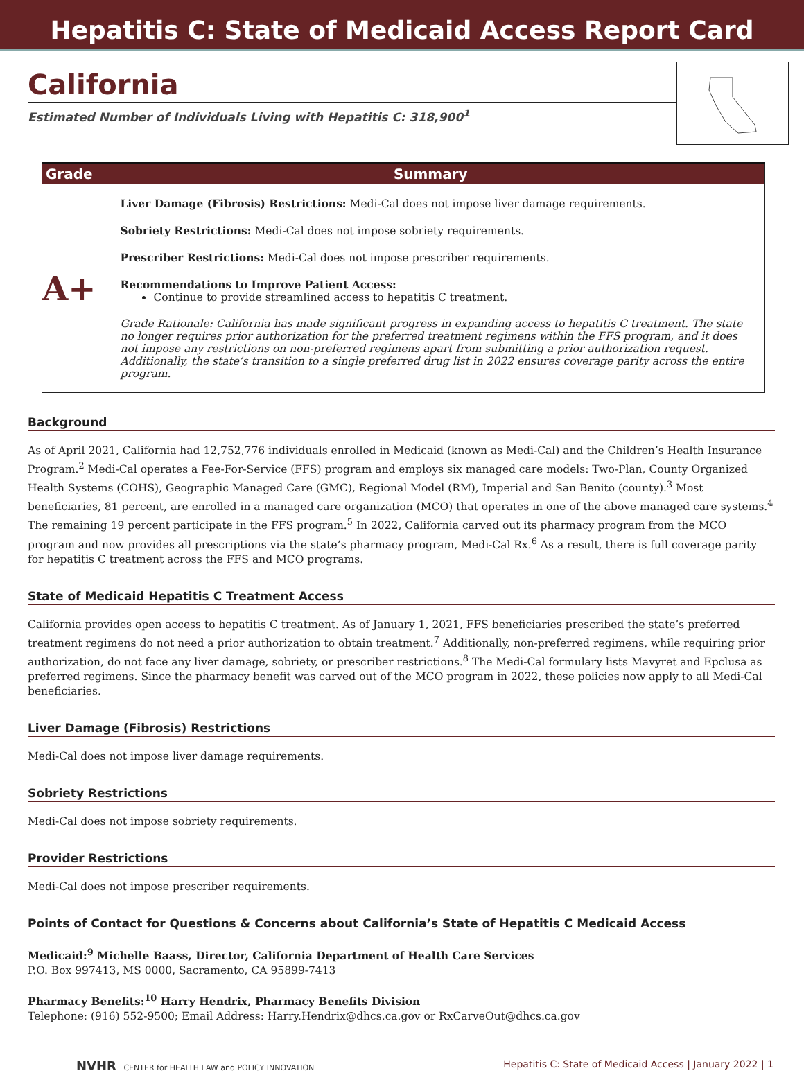Hepatitis C: State of Medicaid Access Report Card
California
Estimated Number of Individuals Living with Hepatitis C: 318,900<sup>1</sup>
| Grade | Summary |
| --- | --- |
| A+ | Liver Damage (Fibrosis) Restrictions: Medi-Cal does not impose liver damage requirements. Sobriety Restrictions: Medi-Cal does not impose sobriety requirements. Prescriber Restrictions: Medi-Cal does not impose prescriber requirements. Recommendations to Improve Patient Access: Continue to provide streamlined access to hepatitis C treatment. Grade Rationale: California has made significant progress in expanding access to hepatitis C treatment. The state no longer requires prior authorization for the preferred treatment regimens within the FFS program, and it does not impose any restrictions on non-preferred regimens apart from submitting a prior authorization request. Additionally, the state’s transition to a single preferred drug list in 2022 ensures coverage parity across the entire program. |
Background
As of April 2021, California had 12,752,776 individuals enrolled in Medicaid (known as Medi-Cal) and the Children’s Health Insurance Program.<sup>2</sup> Medi-Cal operates a Fee-For-Service (FFS) program and employs six managed care models: Two-Plan, County Organized Health Systems (COHS), Geographic Managed Care (GMC), Regional Model (RM), Imperial and San Benito (county).<sup>3</sup> Most beneficiaries, 81 percent, are enrolled in a managed care organization (MCO) that operates in one of the above managed care systems.<sup>4</sup> The remaining 19 percent participate in the FFS program.<sup>5</sup> In 2022, California carved out its pharmacy program from the MCO program and now provides all prescriptions via the state’s pharmacy program, Medi-Cal Rx.<sup>6</sup> As a result, there is full coverage parity for hepatitis C treatment across the FFS and MCO programs.
State of Medicaid Hepatitis C Treatment Access
California provides open access to hepatitis C treatment. As of January 1, 2021, FFS beneficiaries prescribed the state’s preferred treatment regimens do not need a prior authorization to obtain treatment.<sup>7</sup> Additionally, non-preferred regimens, while requiring prior authorization, do not face any liver damage, sobriety, or prescriber restrictions.<sup>8</sup> The Medi-Cal formulary lists Mavyret and Epclusa as preferred regimens. Since the pharmacy benefit was carved out of the MCO program in 2022, these policies now apply to all Medi-Cal beneficiaries.
Liver Damage (Fibrosis) Restrictions
Medi-Cal does not impose liver damage requirements.
Sobriety Restrictions
Medi-Cal does not impose sobriety requirements.
Provider Restrictions
Medi-Cal does not impose prescriber requirements.
Points of Contact for Questions & Concerns about California’s State of Hepatitis C Medicaid Access
Medicaid:<sup>9</sup> Michelle Baass, Director, California Department of Health Care Services
P.O. Box 997413, MS 0000, Sacramento, CA 95899-7413
Pharmacy Benefits:<sup>10</sup> Harry Hendrix, Pharmacy Benefits Division
Telephone: (916) 552-9500; Email Address: Harry.Hendrix@dhcs.ca.gov or RxCarveOut@dhcs.ca.gov
NVHR CENTER for HEALTH LAW and POLICY INNOVATION Hepatitis C: State of Medicaid Access | January 2022 | 1